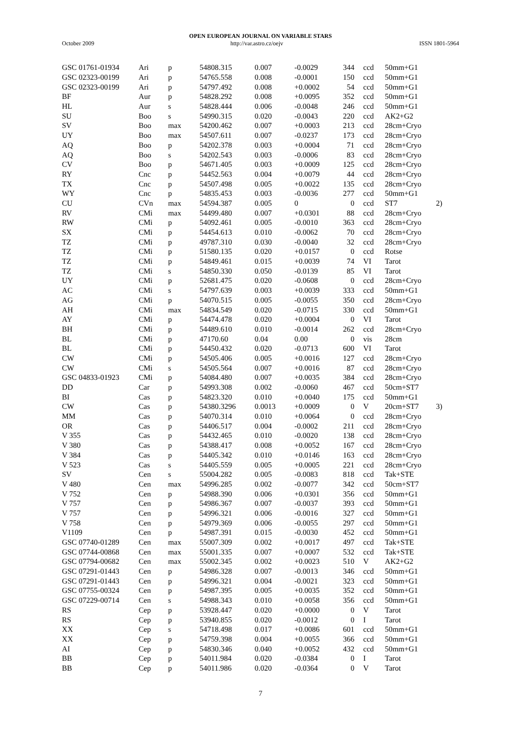OPEN EUROPEAN JOURNAL ON VARIABLE STARS
October 2009 http://var.astro.cz/oejv ISSN 1801-5964
| GSC 01761-01934 | Ari | p | 54808.315 | 0.007 | -0.0029 | 344 | ccd | 50mm+G1 | |
| GSC 02323-00199 | Ari | p | 54765.558 | 0.008 | -0.0001 | 150 | ccd | 50mm+G1 | |
| GSC 02323-00199 | Ari | p | 54797.492 | 0.008 | +0.0002 | 54 | ccd | 50mm+G1 | |
| BF | Aur | p | 54828.292 | 0.008 | +0.0095 | 352 | ccd | 50mm+G1 | |
| HL | Aur | s | 54828.444 | 0.006 | -0.0048 | 246 | ccd | 50mm+G1 | |
| SU | Boo | s | 54990.315 | 0.020 | -0.0043 | 220 | ccd | AK2+G2 | |
| SV | Boo | max | 54200.462 | 0.007 | +0.0003 | 213 | ccd | 28cm+Cryo | |
| UY | Boo | max | 54507.611 | 0.007 | -0.0237 | 173 | ccd | 28cm+Cryo | |
| AQ | Boo | p | 54202.378 | 0.003 | +0.0004 | 71 | ccd | 28cm+Cryo | |
| AQ | Boo | s | 54202.543 | 0.003 | -0.0006 | 83 | ccd | 28cm+Cryo | |
| CV | Boo | p | 54671.405 | 0.003 | +0.0009 | 125 | ccd | 28cm+Cryo | |
| RY | Cnc | p | 54452.563 | 0.004 | +0.0079 | 44 | ccd | 28cm+Cryo | |
| TX | Cnc | p | 54507.498 | 0.005 | +0.0022 | 135 | ccd | 28cm+Cryo | |
| WY | Cnc | p | 54835.453 | 0.003 | -0.0036 | 277 | ccd | 50mm+G1 | |
| CU | CVn | max | 54594.387 | 0.005 | 0 | 0 | ccd | ST7 | 2) |
| RV | CMi | max | 54499.480 | 0.007 | +0.0301 | 88 | ccd | 28cm+Cryo | |
| RW | CMi | p | 54092.461 | 0.005 | -0.0010 | 363 | ccd | 28cm+Cryo | |
| SX | CMi | p | 54454.613 | 0.010 | -0.0062 | 70 | ccd | 28cm+Cryo | |
| TZ | CMi | p | 49787.310 | 0.030 | -0.0040 | 32 | ccd | 28cm+Cryo | |
| TZ | CMi | p | 51580.135 | 0.020 | +0.0157 | 0 | ccd | Rotse | |
| TZ | CMi | p | 54849.461 | 0.015 | +0.0039 | 74 | VI | Tarot | |
| TZ | CMi | s | 54850.330 | 0.050 | -0.0139 | 85 | VI | Tarot | |
| UY | CMi | p | 52681.475 | 0.020 | -0.0608 | 0 | ccd | 28cm+Cryo | |
| AC | CMi | s | 54797.639 | 0.003 | +0.0039 | 333 | ccd | 50mm+G1 | |
| AG | CMi | p | 54070.515 | 0.005 | -0.0055 | 350 | ccd | 28cm+Cryo | |
| AH | CMi | max | 54834.549 | 0.020 | -0.0715 | 330 | ccd | 50mm+G1 | |
| AY | CMi | p | 54474.478 | 0.020 | +0.0004 | 0 | VI | Tarot | |
| BH | CMi | p | 54489.610 | 0.010 | -0.0014 | 262 | ccd | 28cm+Cryo | |
| BL | CMi | p | 47170.60 | 0.04 | 0.00 | 0 | vis | 28cm | |
| BL | CMi | p | 54450.432 | 0.020 | -0.0713 | 600 | VI | Tarot | |
| CW | CMi | p | 54505.406 | 0.005 | +0.0016 | 127 | ccd | 28cm+Cryo | |
| CW | CMi | s | 54505.564 | 0.007 | +0.0016 | 87 | ccd | 28cm+Cryo | |
| GSC 04833-01923 | CMi | p | 54084.480 | 0.007 | +0.0035 | 384 | ccd | 28cm+Cryo | |
| DD | Car | p | 54993.308 | 0.002 | -0.0060 | 467 | ccd | 50cm+ST7 | |
| BI | Cas | p | 54823.320 | 0.010 | +0.0040 | 175 | ccd | 50mm+G1 | |
| CW | Cas | p | 54380.3296 | 0.0013 | +0.0009 | 0 | V | 20cm+ST7 | 3) |
| MM | Cas | p | 54070.314 | 0.010 | +0.0064 | 0 | ccd | 28cm+Cryo | |
| OR | Cas | p | 54406.517 | 0.004 | -0.0002 | 211 | ccd | 28cm+Cryo | |
| V 355 | Cas | p | 54432.465 | 0.010 | -0.0020 | 138 | ccd | 28cm+Cryo | |
| V 380 | Cas | p | 54388.417 | 0.008 | +0.0052 | 167 | ccd | 28cm+Cryo | |
| V 384 | Cas | p | 54405.342 | 0.010 | +0.0146 | 163 | ccd | 28cm+Cryo | |
| V 523 | Cas | s | 54405.559 | 0.005 | +0.0005 | 221 | ccd | 28cm+Cryo | |
| SV | Cen | s | 55004.282 | 0.005 | -0.0083 | 818 | ccd | Tak+STE | |
| V 480 | Cen | max | 54996.285 | 0.002 | -0.0077 | 342 | ccd | 50cm+ST7 | |
| V 752 | Cen | p | 54988.390 | 0.006 | +0.0301 | 356 | ccd | 50mm+G1 | |
| V 757 | Cen | p | 54986.367 | 0.007 | -0.0037 | 393 | ccd | 50mm+G1 | |
| V 757 | Cen | p | 54996.321 | 0.006 | -0.0016 | 327 | ccd | 50mm+G1 | |
| V 758 | Cen | p | 54979.369 | 0.006 | -0.0055 | 297 | ccd | 50mm+G1 | |
| V1109 | Cen | p | 54987.391 | 0.015 | -0.0030 | 452 | ccd | 50mm+G1 | |
| GSC 07740-01289 | Cen | max | 55007.309 | 0.002 | +0.0017 | 497 | ccd | Tak+STE | |
| GSC 07744-00868 | Cen | max | 55001.335 | 0.007 | +0.0007 | 532 | ccd | Tak+STE | |
| GSC 07794-00682 | Cen | max | 55002.345 | 0.002 | +0.0023 | 510 | V | AK2+G2 | |
| GSC 07291-01443 | Cen | p | 54986.328 | 0.007 | -0.0013 | 346 | ccd | 50mm+G1 | |
| GSC 07291-01443 | Cen | p | 54996.321 | 0.004 | -0.0021 | 323 | ccd | 50mm+G1 | |
| GSC 07755-00324 | Cen | p | 54987.395 | 0.005 | +0.0035 | 352 | ccd | 50mm+G1 | |
| GSC 07229-00714 | Cen | s | 54988.343 | 0.010 | +0.0058 | 356 | ccd | 50mm+G1 | |
| RS | Cep | p | 53928.447 | 0.020 | +0.0000 | 0 | V | Tarot | |
| RS | Cep | p | 53940.855 | 0.020 | -0.0012 | 0 | I | Tarot | |
| XX | Cep | s | 54718.498 | 0.017 | +0.0086 | 601 | ccd | 50mm+G1 | |
| XX | Cep | p | 54759.398 | 0.004 | +0.0055 | 366 | ccd | 50mm+G1 | |
| AI | Cep | p | 54830.346 | 0.040 | +0.0052 | 432 | ccd | 50mm+G1 | |
| BB | Cep | p | 54011.984 | 0.020 | -0.0384 | 0 | I | Tarot | |
| BB | Cep | p | 54011.986 | 0.020 | -0.0364 | 0 | V | Tarot | |
7